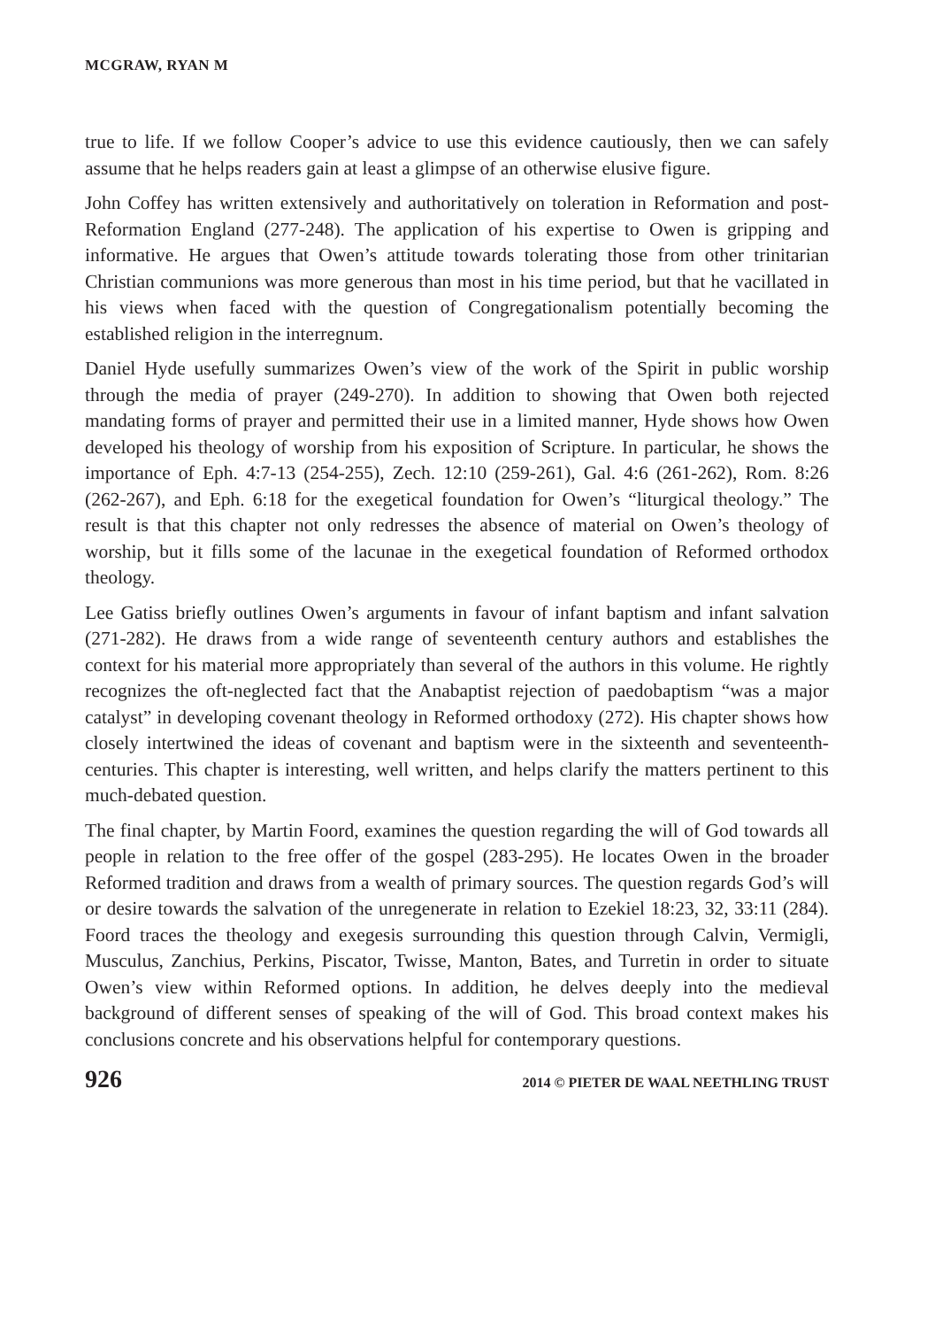MCGRAW, RYAN M
true to life. If we follow Cooper’s advice to use this evidence cautiously, then we can safely assume that he helps readers gain at least a glimpse of an otherwise elusive figure.
John Coffey has written extensively and authoritatively on toleration in Reformation and post-Reformation England (277-248). The application of his expertise to Owen is gripping and informative. He argues that Owen’s attitude towards tolerating those from other trinitarian Christian communions was more generous than most in his time period, but that he vacillated in his views when faced with the question of Congregationalism potentially becoming the established religion in the interregnum.
Daniel Hyde usefully summarizes Owen’s view of the work of the Spirit in public worship through the media of prayer (249-270). In addition to showing that Owen both rejected mandating forms of prayer and permitted their use in a limited manner, Hyde shows how Owen developed his theology of worship from his exposition of Scripture. In particular, he shows the importance of Eph. 4:7-13 (254-255), Zech. 12:10 (259-261), Gal. 4:6 (261-262), Rom. 8:26 (262-267), and Eph. 6:18 for the exegetical foundation for Owen’s “liturgical theology.” The result is that this chapter not only redresses the absence of material on Owen’s theology of worship, but it fills some of the lacunae in the exegetical foundation of Reformed orthodox theology.
Lee Gatiss briefly outlines Owen’s arguments in favour of infant baptism and infant salvation (271-282). He draws from a wide range of seventeenth century authors and establishes the context for his material more appropriately than several of the authors in this volume. He rightly recognizes the oft-neglected fact that the Anabaptist rejection of paedobaptism “was a major catalyst” in developing covenant theology in Reformed orthodoxy (272). His chapter shows how closely intertwined the ideas of covenant and baptism were in the sixteenth and seventeenth-centuries. This chapter is interesting, well written, and helps clarify the matters pertinent to this much-debated question.
The final chapter, by Martin Foord, examines the question regarding the will of God towards all people in relation to the free offer of the gospel (283-295). He locates Owen in the broader Reformed tradition and draws from a wealth of primary sources. The question regards God’s will or desire towards the salvation of the unregenerate in relation to Ezekiel 18:23, 32, 33:11 (284). Foord traces the theology and exegesis surrounding this question through Calvin, Vermigli, Musculus, Zanchius, Perkins, Piscator, Twisse, Manton, Bates, and Turretin in order to situate Owen’s view within Reformed options. In addition, he delves deeply into the medieval background of different senses of speaking of the will of God. This broad context makes his conclusions concrete and his observations helpful for contemporary questions.
926 2014 © PIETER DE WAAL NEETHLING TRUST